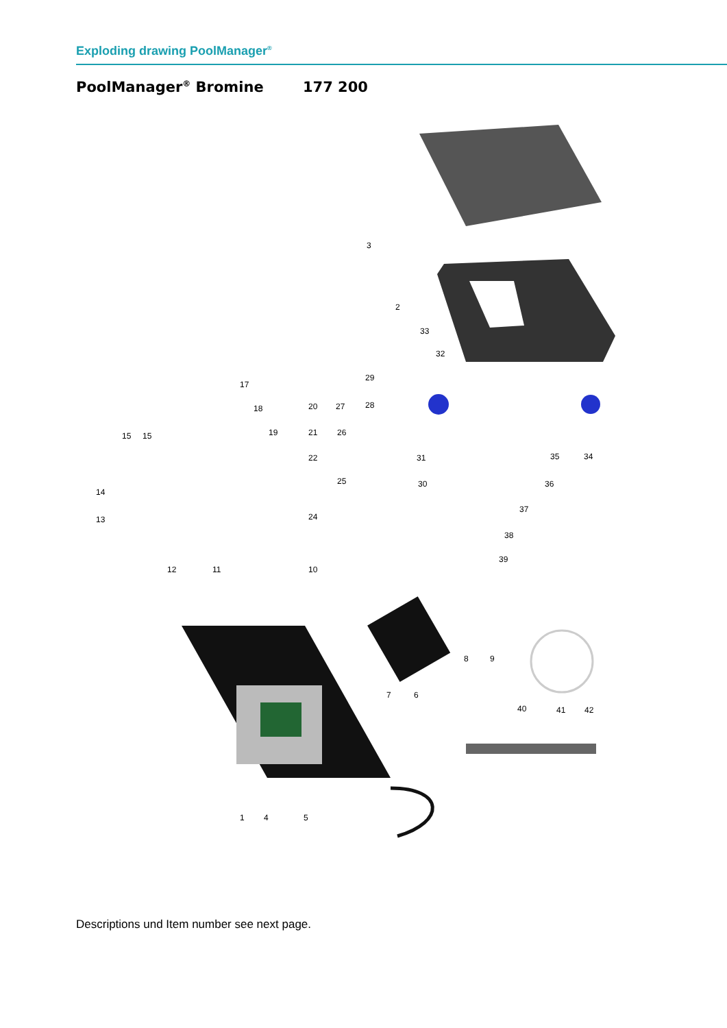Exploding drawing PoolManager<sup>®</sup>
PoolManager<sup>®</sup> Bromine 177 200
3
2
33
32
29
17
18
20
27
28
15
15
19
21
26
22
31
35
34
14
25
30
36
37
13
24
38
39
12
11
10
8
9
7
6
40
41
42
1
4
5
Descriptions und Item number see next page.